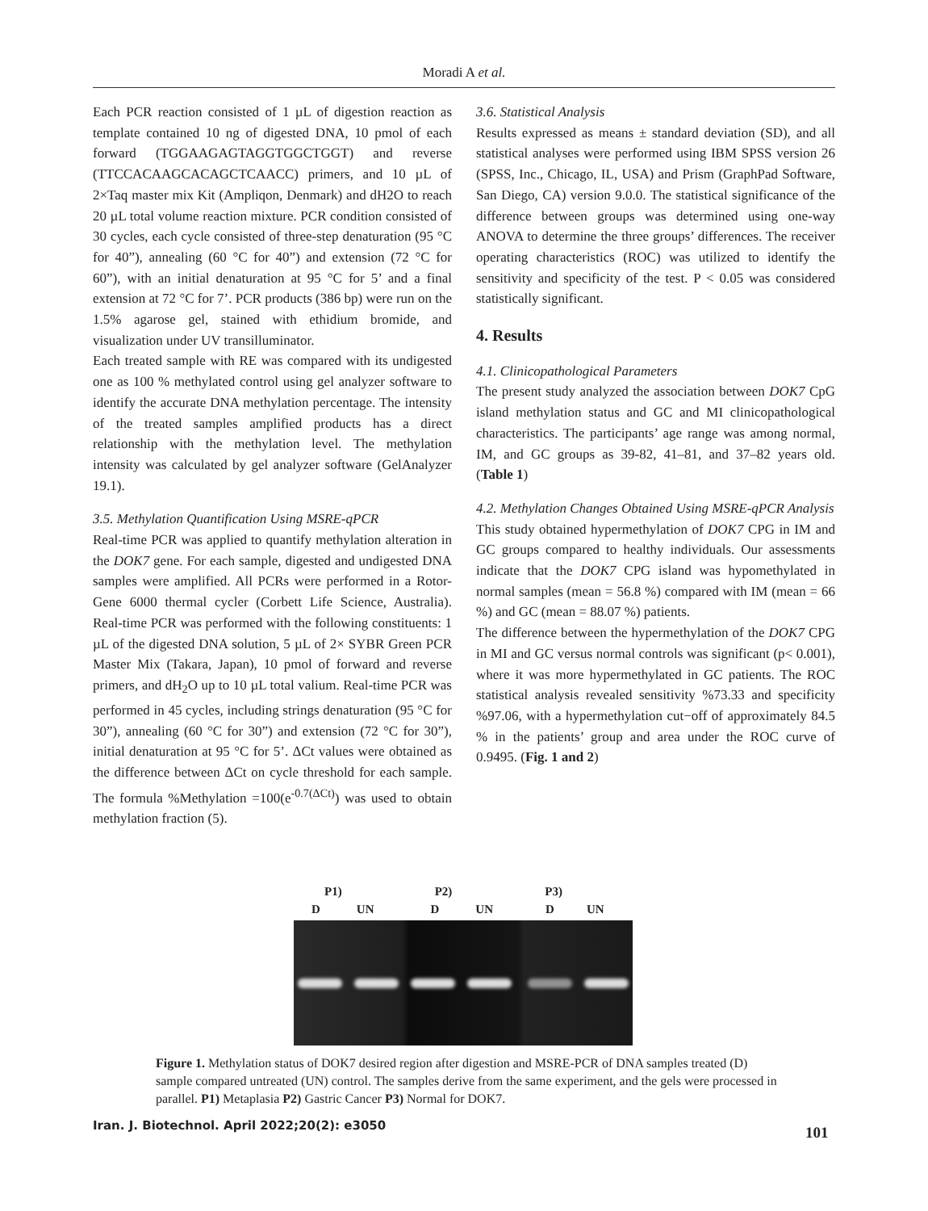Moradi A et al.
Each PCR reaction consisted of 1 µL of digestion reaction as template contained 10 ng of digested DNA, 10 pmol of each forward (TGGAAGAGTAGGTGGCTGGT) and reverse (TTCCACAAGCACAGCTCAACC) primers, and 10 µL of 2×Taq master mix Kit (Ampliqon, Denmark) and dH2O to reach 20 µL total volume reaction mixture. PCR condition consisted of 30 cycles, each cycle consisted of three-step denaturation (95 °C for 40”), annealing (60 °C for 40”) and extension (72 °C for 60”), with an initial denaturation at 95 °C for 5’ and a final extension at 72 °C for 7’. PCR products (386 bp) were run on the 1.5% agarose gel, stained with ethidium bromide, and visualization under UV transilluminator.
Each treated sample with RE was compared with its undigested one as 100 % methylated control using gel analyzer software to identify the accurate DNA methylation percentage. The intensity of the treated samples amplified products has a direct relationship with the methylation level. The methylation intensity was calculated by gel analyzer software (GelAnalyzer 19.1).
3.5. Methylation Quantification Using MSRE-qPCR
Real-time PCR was applied to quantify methylation alteration in the DOK7 gene. For each sample, digested and undigested DNA samples were amplified. All PCRs were performed in a Rotor-Gene 6000 thermal cycler (Corbett Life Science, Australia). Real-time PCR was performed with the following constituents: 1 µL of the digested DNA solution, 5 µL of 2× SYBR Green PCR Master Mix (Takara, Japan), 10 pmol of forward and reverse primers, and dH<sub>2</sub>O up to 10 µL total valium. Real-time PCR was performed in 45 cycles, including strings denaturation (95 °C for 30”), annealing (60 °C for 30”) and extension (72 °C for 30”), initial denaturation at 95 °C for 5’. ΔCt values were obtained as the difference between ΔCt on cycle threshold for each sample. The formula %Methylation =100(e<sup>-0.7(ΔCt)</sup>) was used to obtain methylation fraction (5).
3.6. Statistical Analysis
Results expressed as means ± standard deviation (SD), and all statistical analyses were performed using IBM SPSS version 26 (SPSS, Inc., Chicago, IL, USA) and Prism (GraphPad Software, San Diego, CA) version 9.0.0. The statistical significance of the difference between groups was determined using one-way ANOVA to determine the three groups’ differences. The receiver operating characteristics (ROC) was utilized to identify the sensitivity and specificity of the test. P < 0.05 was considered statistically significant.
4. Results
4.1. Clinicopathological Parameters
The present study analyzed the association between DOK7 CpG island methylation status and GC and MI clinicopathological characteristics. The participants’ age range was among normal, IM, and GC groups as 39-82, 41–81, and 37–82 years old. (Table 1)
4.2. Methylation Changes Obtained Using MSRE-qPCR Analysis
This study obtained hypermethylation of DOK7 CPG in IM and GC groups compared to healthy individuals. Our assessments indicate that the DOK7 CPG island was hypomethylated in normal samples (mean = 56.8 %) compared with IM (mean = 66 %) and GC (mean = 88.07 %) patients.
The difference between the hypermethylation of the DOK7 CPG in MI and GC versus normal controls was significant (p< 0.001), where it was more hypermethylated in GC patients. The ROC statistical analysis revealed sensitivity %73.33 and specificity %97.06, with a hypermethylation cut−off of approximately 84.5 % in the patients’ group and area under the ROC curve of 0.9495. (Fig. 1 and 2)
P1) P2) P3)
D UN D UN D UN
Figure 1. Methylation status of DOK7 desired region after digestion and MSRE-PCR of DNA samples treated (D) sample compared untreated (UN) control. The samples derive from the same experiment, and the gels were processed in parallel. P1) Metaplasia P2) Gastric Cancer P3) Normal for DOK7.
Iran. J. Biotechnol. April 2022;20(2): e3050
101